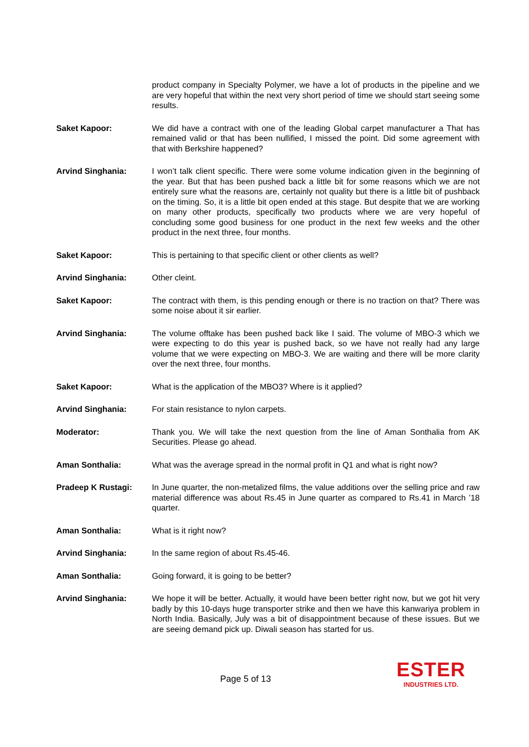product company in Specialty Polymer, we have a lot of products in the pipeline and we are very hopeful that within the next very short period of time we should start seeing some results.
Saket Kapoor: We did have a contract with one of the leading Global carpet manufacturer a That has remained valid or that has been nullified, I missed the point. Did some agreement with that with Berkshire happened?
Arvind Singhania: I won’t talk client specific. There were some volume indication given in the beginning of the year. But that has been pushed back a little bit for some reasons which we are not entirely sure what the reasons are, certainly not quality but there is a little bit of pushback on the timing. So, it is a little bit open ended at this stage. But despite that we are working on many other products, specifically two products where we are very hopeful of concluding some good business for one product in the next few weeks and the other product in the next three, four months.
Saket Kapoor: This is pertaining to that specific client or other clients as well?
Arvind Singhania: Other cleint.
Saket Kapoor: The contract with them, is this pending enough or there is no traction on that? There was some noise about it sir earlier.
Arvind Singhania: The volume offtake has been pushed back like I said. The volume of MBO-3 which we were expecting to do this year is pushed back, so we have not really had any large volume that we were expecting on MBO-3. We are waiting and there will be more clarity over the next three, four months.
Saket Kapoor: What is the application of the MBO3? Where is it applied?
Arvind Singhania: For stain resistance to nylon carpets.
Moderator: Thank you. We will take the next question from the line of Aman Sonthalia from AK Securities. Please go ahead.
Aman Sonthalia: What was the average spread in the normal profit in Q1 and what is right now?
Pradeep K Rustagi: In June quarter, the non-metalized films, the value additions over the selling price and raw material difference was about Rs.45 in June quarter as compared to Rs.41 in March ’18 quarter.
Aman Sonthalia: What is it right now?
Arvind Singhania: In the same region of about Rs.45-46.
Aman Sonthalia: Going forward, it is going to be better?
Arvind Singhania: We hope it will be better. Actually, it would have been better right now, but we got hit very badly by this 10-days huge transporter strike and then we have this kanwariya problem in North India. Basically, July was a bit of disappointment because of these issues. But we are seeing demand pick up. Diwali season has started for us.
Page 5 of 13
ESTER
INDUSTRIES LTD.